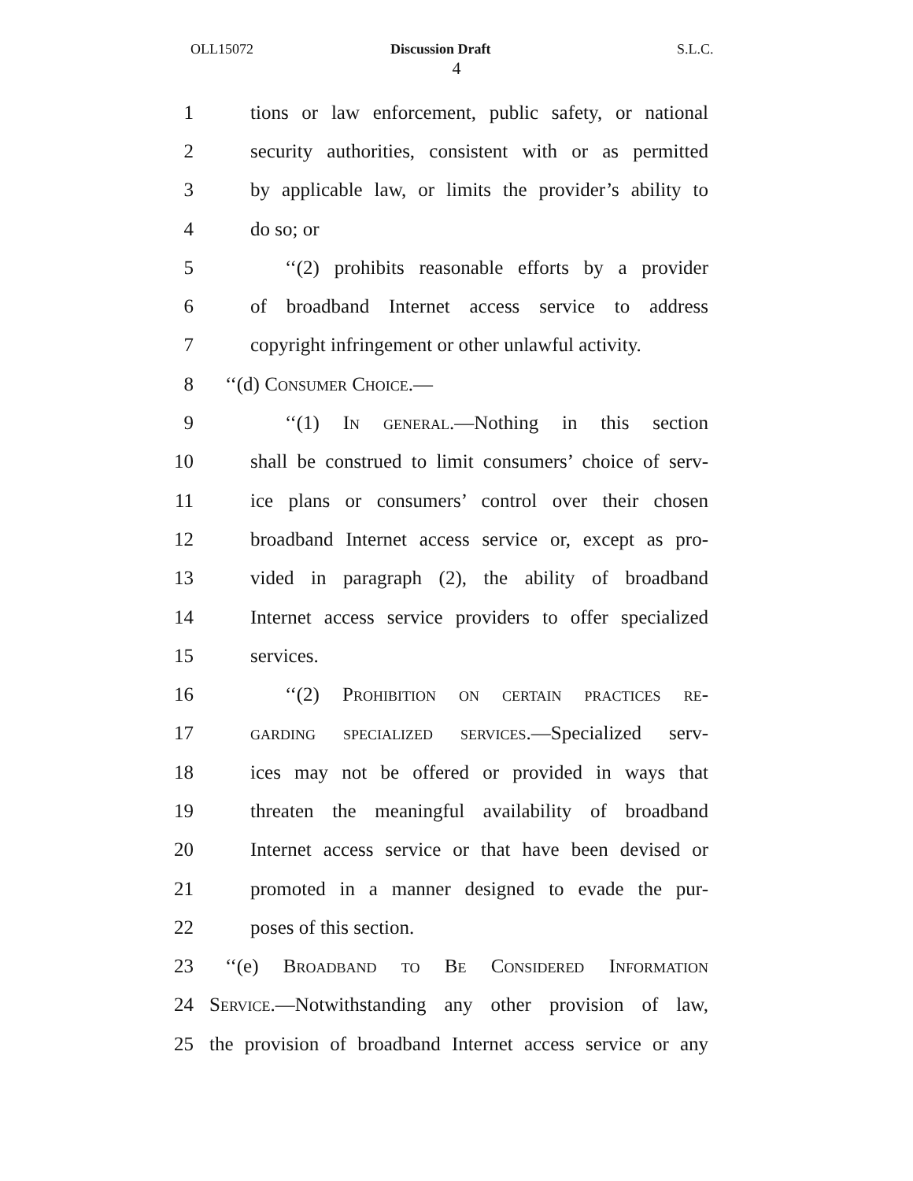OLL15072 Discussion Draft S.L.C.
4
1 tions or law enforcement, public safety, or national
2 security authorities, consistent with or as permitted
3 by applicable law, or limits the provider’s ability to
4 do so; or
5 ‘‘(2) prohibits reasonable efforts by a provider
6 of broadband Internet access service to address
7 copyright infringement or other unlawful activity.
8 ‘‘(d) Consumer Choice.—
9 ‘‘(1) In general.—Nothing in this section
10 shall be construed to limit consumers’ choice of serv-
11 ice plans or consumers’ control over their chosen
12 broadband Internet access service or, except as pro-
13 vided in paragraph (2), the ability of broadband
14 Internet access service providers to offer specialized
15 services.
16 ‘‘(2) Prohibition on certain practices re-
17 garding specialized services.—Specialized serv-
18 ices may not be offered or provided in ways that
19 threaten the meaningful availability of broadband
20 Internet access service or that have been devised or
21 promoted in a manner designed to evade the pur-
22 poses of this section.
23 ‘‘(e) Broadband to Be Considered Information
24 Service.—Notwithstanding any other provision of law,
25 the provision of broadband Internet access service or any